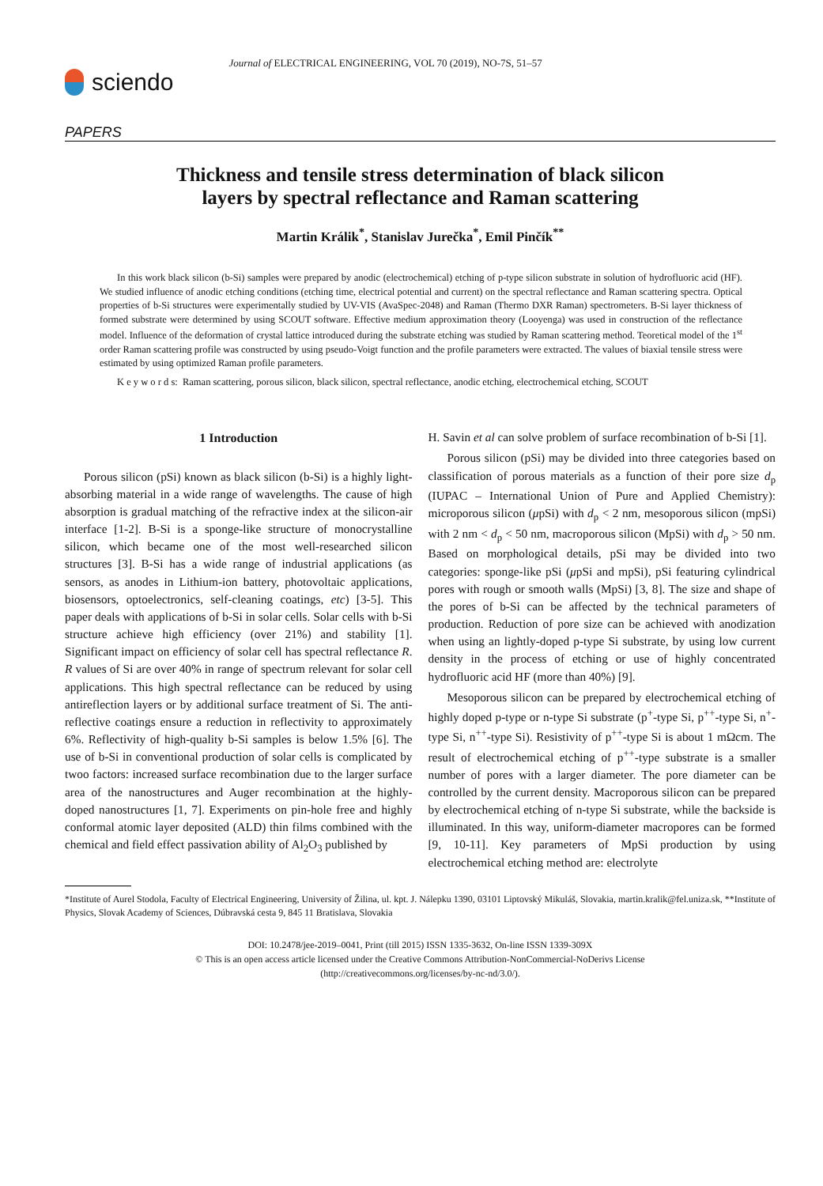sciendo
Journal of ELECTRICAL ENGINEERING, VOL 70 (2019), NO-7S, 51–57
PAPERS
Thickness and tensile stress determination of black silicon
layers by spectral reflectance and Raman scattering
Martin Králik<sup>*</sup>, Stanislav Jurečka<sup>*</sup>, Emil Pinčík<sup>**</sup>
In this work black silicon (b-Si) samples were prepared by anodic (electrochemical) etching of p-type silicon substrate in solution of hydrofluoric acid (HF). We studied influence of anodic etching conditions (etching time, electrical potential and current) on the spectral reflectance and Raman scattering spectra. Optical properties of b-Si structures were experimentally studied by UV-VIS (AvaSpec-2048) and Raman (Thermo DXR Raman) spectrometers. B-Si layer thickness of formed substrate were determined by using SCOUT software. Effective medium approximation theory (Looyenga) was used in construction of the reflectance model. Influence of the deformation of crystal lattice introduced during the substrate etching was studied by Raman scattering method. Teoretical model of the 1<sup>st</sup> order Raman scattering profile was constructed by using pseudo-Voigt function and the profile parameters were extracted. The values of biaxial tensile stress were estimated by using optimized Raman profile parameters.
K e y w o r d s: Raman scattering, porous silicon, black silicon, spectral reflectance, anodic etching, electrochemical etching, SCOUT
1 Introduction
Porous silicon (pSi) known as black silicon (b-Si) is a highly light-absorbing material in a wide range of wavelengths. The cause of high absorption is gradual matching of the refractive index at the silicon-air interface [1-2]. B-Si is a sponge-like structure of monocrystalline silicon, which became one of the most well-researched silicon structures [3]. B-Si has a wide range of industrial applications (as sensors, as anodes in Lithium-ion battery, photovoltaic applications, biosensors, optoelectronics, self-cleaning coatings, etc) [3-5]. This paper deals with applications of b-Si in solar cells. Solar cells with b-Si structure achieve high efficiency (over 21%) and stability [1]. Significant impact on efficiency of solar cell has spectral reflectance R. R values of Si are over 40% in range of spectrum relevant for solar cell applications. This high spectral reflectance can be reduced by using antireflection layers or by additional surface treatment of Si. The anti-reflective coatings ensure a reduction in reflectivity to approximately 6%. Reflectivity of high-quality b-Si samples is below 1.5% [6]. The use of b-Si in conventional production of solar cells is complicated by twoo factors: increased surface recombination due to the larger surface area of the nanostructures and Auger recombination at the highly-doped nanostructures [1, 7]. Experiments on pin-hole free and highly conformal atomic layer deposited (ALD) thin films combined with the chemical and field effect passivation ability of Al<sub>2</sub>O<sub>3</sub> published by
H. Savin et al can solve problem of surface recombination of b-Si [1].
Porous silicon (pSi) may be divided into three categories based on classification of porous materials as a function of their pore size d<sub>p</sub> (IUPAC – International Union of Pure and Applied Chemistry): microporous silicon (μpSi) with d<sub>p</sub> < 2 nm, mesoporous silicon (mpSi) with 2 nm < d<sub>p</sub> < 50 nm, macroporous silicon (MpSi) with d<sub>p</sub> > 50 nm. Based on morphological details, pSi may be divided into two categories: sponge-like pSi (μpSi and mpSi), pSi featuring cylindrical pores with rough or smooth walls (MpSi) [3, 8]. The size and shape of the pores of b-Si can be affected by the technical parameters of production. Reduction of pore size can be achieved with anodization when using an lightly-doped p-type Si substrate, by using low current density in the process of etching or use of highly concentrated hydrofluoric acid HF (more than 40%) [9].
Mesoporous silicon can be prepared by electrochemical etching of highly doped p-type or n-type Si substrate (p<sup>+</sup>-type Si, p<sup>++</sup>-type Si, n<sup>+</sup>-type Si, n<sup>++</sup>-type Si). Resistivity of p<sup>++</sup>-type Si is about 1 mΩcm. The result of electrochemical etching of p<sup>++</sup>-type substrate is a smaller number of pores with a larger diameter. The pore diameter can be controlled by the current density. Macroporous silicon can be prepared by electrochemical etching of n-type Si substrate, while the backside is illuminated. In this way, uniform-diameter macropores can be formed [9, 10-11]. Key parameters of MpSi production by using electrochemical etching method are: electrolyte
*Institute of Aurel Stodola, Faculty of Electrical Engineering, University of Žilina, ul. kpt. J. Nálepku 1390, 03101 Liptovský Mikuláš, Slovakia, martin.kralik@fel.uniza.sk, **Institute of Physics, Slovak Academy of Sciences, Dúbravská cesta 9, 845 11 Bratislava, Slovakia
DOI: 10.2478/jee-2019–0041, Print (till 2015) ISSN 1335-3632, On-line ISSN 1339-309X
© This is an open access article licensed under the Creative Commons Attribution-NonCommercial-NoDerivs License
(http://creativecommons.org/licenses/by-nc-nd/3.0/).